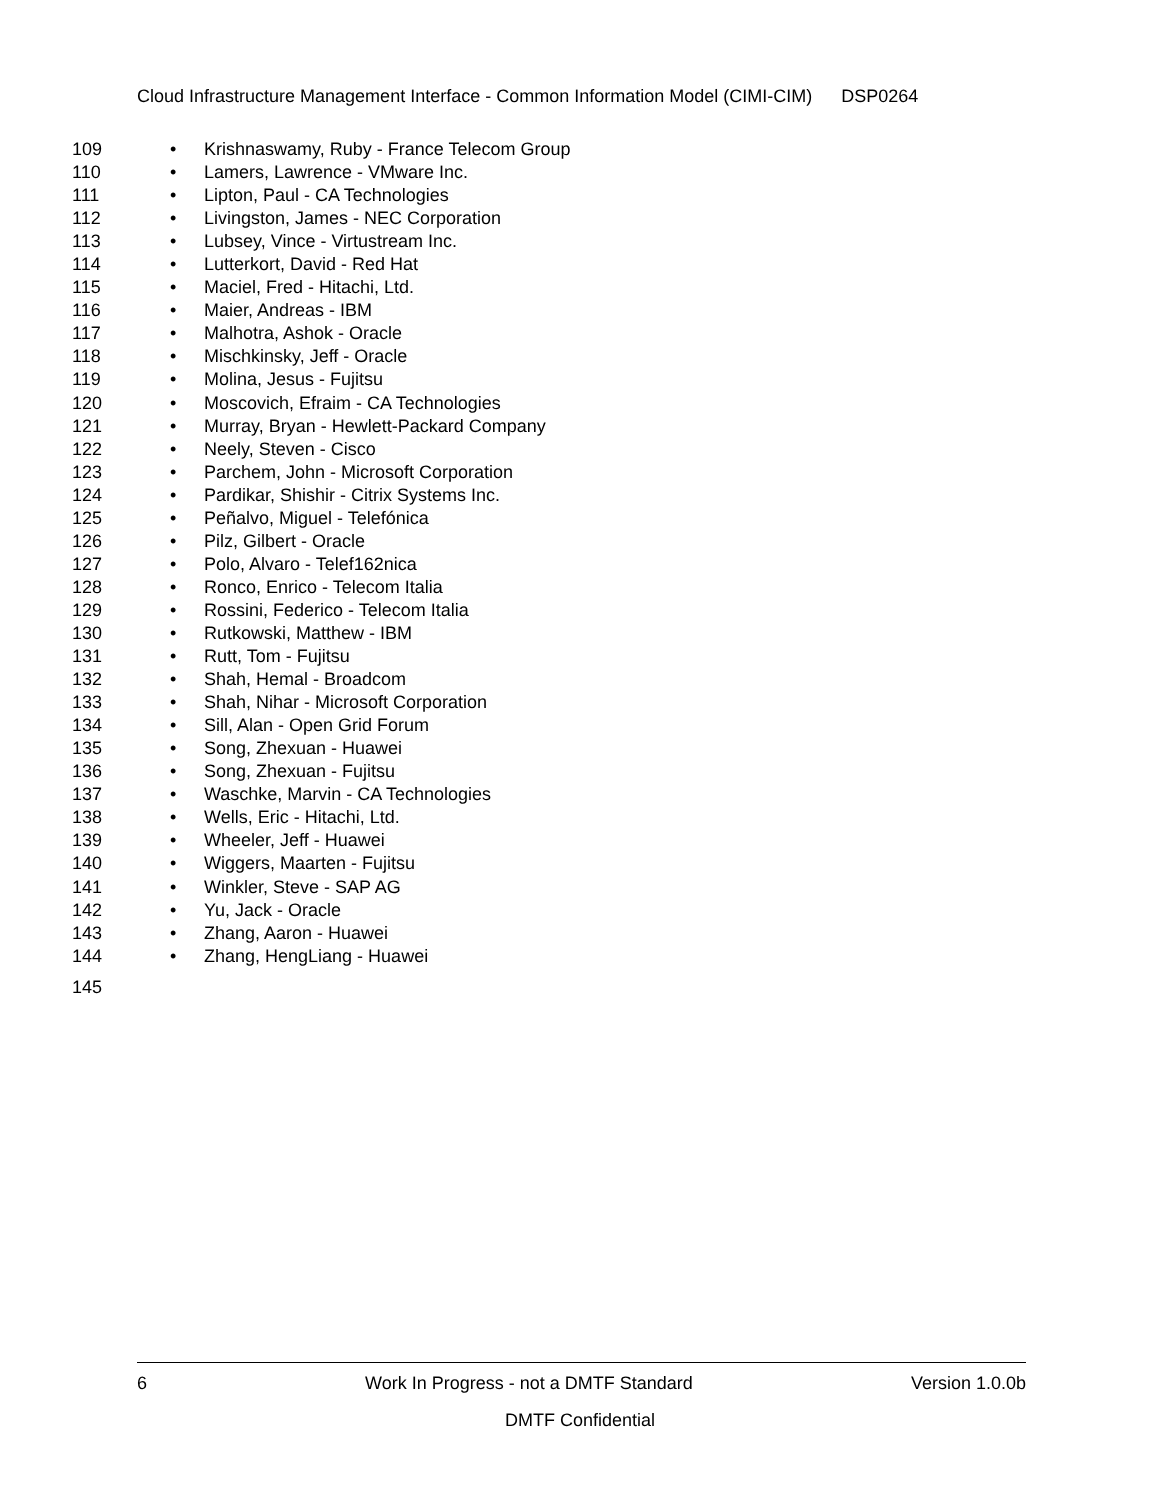Cloud Infrastructure Management Interface - Common Information Model (CIMI-CIM) DSP0264
109 • Krishnaswamy, Ruby - France Telecom Group
110 • Lamers, Lawrence - VMware Inc.
111 • Lipton, Paul - CA Technologies
112 • Livingston, James - NEC Corporation
113 • Lubsey, Vince - Virtustream Inc.
114 • Lutterkort, David - Red Hat
115 • Maciel, Fred - Hitachi, Ltd.
116 • Maier, Andreas - IBM
117 • Malhotra, Ashok - Oracle
118 • Mischkinsky, Jeff - Oracle
119 • Molina, Jesus - Fujitsu
120 • Moscovich, Efraim - CA Technologies
121 • Murray, Bryan - Hewlett-Packard Company
122 • Neely, Steven - Cisco
123 • Parchem, John - Microsoft Corporation
124 • Pardikar, Shishir - Citrix Systems Inc.
125 • Peñalvo, Miguel - Telefónica
126 • Pilz, Gilbert - Oracle
127 • Polo, Alvaro - Telef162nica
128 • Ronco, Enrico - Telecom Italia
129 • Rossini, Federico - Telecom Italia
130 • Rutkowski, Matthew - IBM
131 • Rutt, Tom - Fujitsu
132 • Shah, Hemal - Broadcom
133 • Shah, Nihar - Microsoft Corporation
134 • Sill, Alan - Open Grid Forum
135 • Song, Zhexuan - Huawei
136 • Song, Zhexuan - Fujitsu
137 • Waschke, Marvin - CA Technologies
138 • Wells, Eric - Hitachi, Ltd.
139 • Wheeler, Jeff - Huawei
140 • Wiggers, Maarten - Fujitsu
141 • Winkler, Steve - SAP AG
142 • Yu, Jack - Oracle
143 • Zhang, Aaron - Huawei
144 • Zhang, HengLiang - Huawei
145
6 Work In Progress - not a DMTF Standard Version 1.0.0b
DMTF Confidential